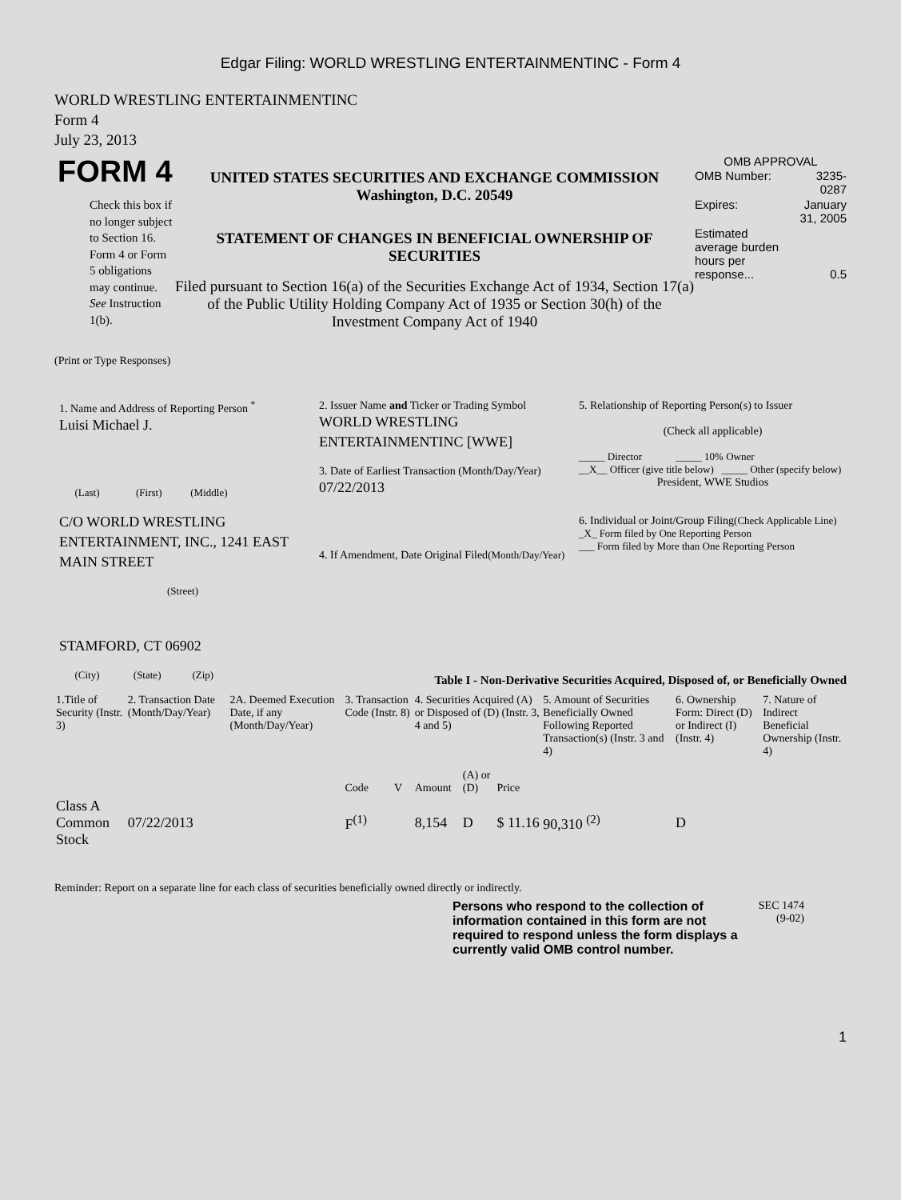Edgar Filing: WORLD WRESTLING ENTERTAINMENTINC - Form 4
WORLD WRESTLING ENTERTAINMENTINC
Form 4
July 23, 2013
FORM 4
Check this box if no longer subject to Section 16. Form 4 or Form 5 obligations may continue. See Instruction 1(b).
UNITED STATES SECURITIES AND EXCHANGE COMMISSION
Washington, D.C. 20549
STATEMENT OF CHANGES IN BENEFICIAL OWNERSHIP OF SECURITIES
Filed pursuant to Section 16(a) of the Securities Exchange Act of 1934, Section 17(a) of the Public Utility Holding Company Act of 1935 or Section 30(h) of the Investment Company Act of 1940
OMB APPROVAL
| OMB Number: | 3235-0287 |
| Expires: | January 31, 2005 |
| Estimated average burden hours per response... | 0.5 |
(Print or Type Responses)
1. Name and Address of Reporting Person <sup>*</sup>
Luisi Michael J.
(Last) (First) (Middle)
C/O WORLD WRESTLING ENTERTAINMENT, INC., 1241 EAST MAIN STREET
(Street)
STAMFORD, CT 06902
(City) (State) (Zip)
2. Issuer Name and Ticker or Trading Symbol
WORLD WRESTLING ENTERTAINMENTINC [WWE]
3. Date of Earliest Transaction (Month/Day/Year)
07/22/2013
4. If Amendment, Date Original Filed(Month/Day/Year)
5. Relationship of Reporting Person(s) to Issuer
(Check all applicable)
_____ Director _____ 10% Owner
__X__ Officer (give title below) _____ Other (specify below)
President, WWE Studios
6. Individual or Joint/Group Filing(Check Applicable Line)
_X_ Form filed by One Reporting Person
___ Form filed by More than One Reporting Person
Table I - Non-Derivative Securities Acquired, Disposed of, or Beneficially Owned
| 1.Title of Security (Instr. 3) | 2. Transaction Date (Month/Day/Year) | 2A. Deemed Execution Date, if any (Month/Day/Year) | 3. Transaction Code (Instr. 8) | | 4. Securities Acquired (A) or Disposed of (D) (Instr. 3, 4 and 5) | | | 5. Amount of Securities Beneficially Owned Following Reported Transaction(s) (Instr. 3 and 4) | 6. Ownership Form: Direct (D) or Indirect (I) (Instr. 4) | 7. Nature of Indirect Beneficial Ownership (Instr. 4) |
| --- | --- | --- | --- | --- | --- | --- | --- | --- | --- | --- |
| | | | Code | V | Amount | (A) or (D) | Price | | | |
| Class A Common Stock | 07/22/2013 | | F<sup>(1)</sup> | | 8,154 | D | $ 11.16 | 90,310 <sup>(2)</sup> | D | |
Reminder: Report on a separate line for each class of securities beneficially owned directly or indirectly.
Persons who respond to the collection of information contained in this form are not required to respond unless the form displays a currently valid OMB control number.
SEC 1474 (9-02)
1